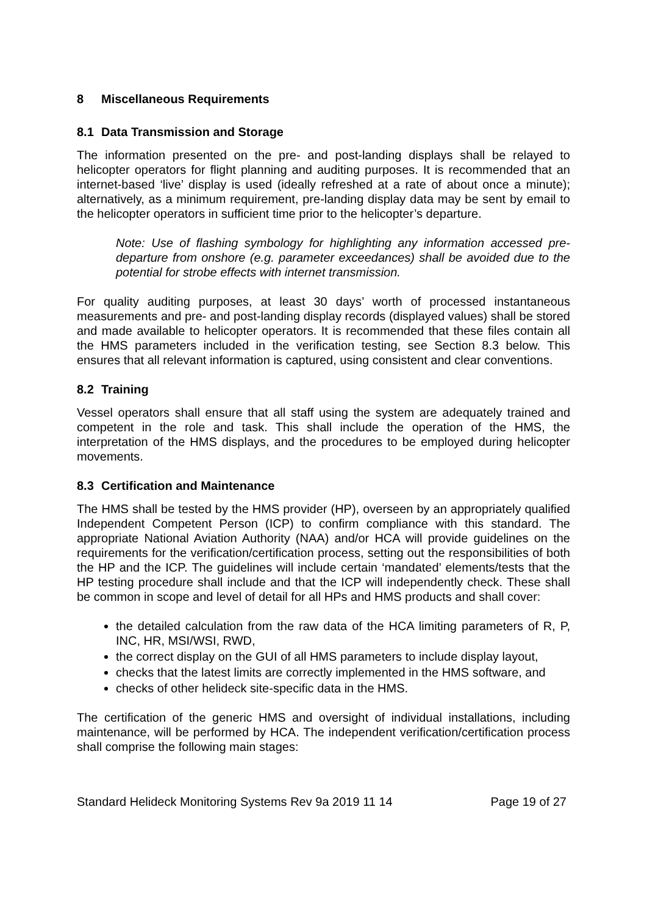8 Miscellaneous Requirements
8.1 Data Transmission and Storage
The information presented on the pre- and post-landing displays shall be relayed to helicopter operators for flight planning and auditing purposes. It is recommended that an internet-based ‘live’ display is used (ideally refreshed at a rate of about once a minute); alternatively, as a minimum requirement, pre-landing display data may be sent by email to the helicopter operators in sufficient time prior to the helicopter’s departure.
Note: Use of flashing symbology for highlighting any information accessed pre-departure from onshore (e.g. parameter exceedances) shall be avoided due to the potential for strobe effects with internet transmission.
For quality auditing purposes, at least 30 days’ worth of processed instantaneous measurements and pre- and post-landing display records (displayed values) shall be stored and made available to helicopter operators. It is recommended that these files contain all the HMS parameters included in the verification testing, see Section 8.3 below. This ensures that all relevant information is captured, using consistent and clear conventions.
8.2 Training
Vessel operators shall ensure that all staff using the system are adequately trained and competent in the role and task. This shall include the operation of the HMS, the interpretation of the HMS displays, and the procedures to be employed during helicopter movements.
8.3 Certification and Maintenance
The HMS shall be tested by the HMS provider (HP), overseen by an appropriately qualified Independent Competent Person (ICP) to confirm compliance with this standard. The appropriate National Aviation Authority (NAA) and/or HCA will provide guidelines on the requirements for the verification/certification process, setting out the responsibilities of both the HP and the ICP. The guidelines will include certain ‘mandated’ elements/tests that the HP testing procedure shall include and that the ICP will independently check. These shall be common in scope and level of detail for all HPs and HMS products and shall cover:
the detailed calculation from the raw data of the HCA limiting parameters of R, P, INC, HR, MSI/WSI, RWD,
the correct display on the GUI of all HMS parameters to include display layout,
checks that the latest limits are correctly implemented in the HMS software, and
checks of other helideck site-specific data in the HMS.
The certification of the generic HMS and oversight of individual installations, including maintenance, will be performed by HCA. The independent verification/certification process shall comprise the following main stages:
Standard Helideck Monitoring Systems Rev 9a 2019 11 14 Page 19 of 27